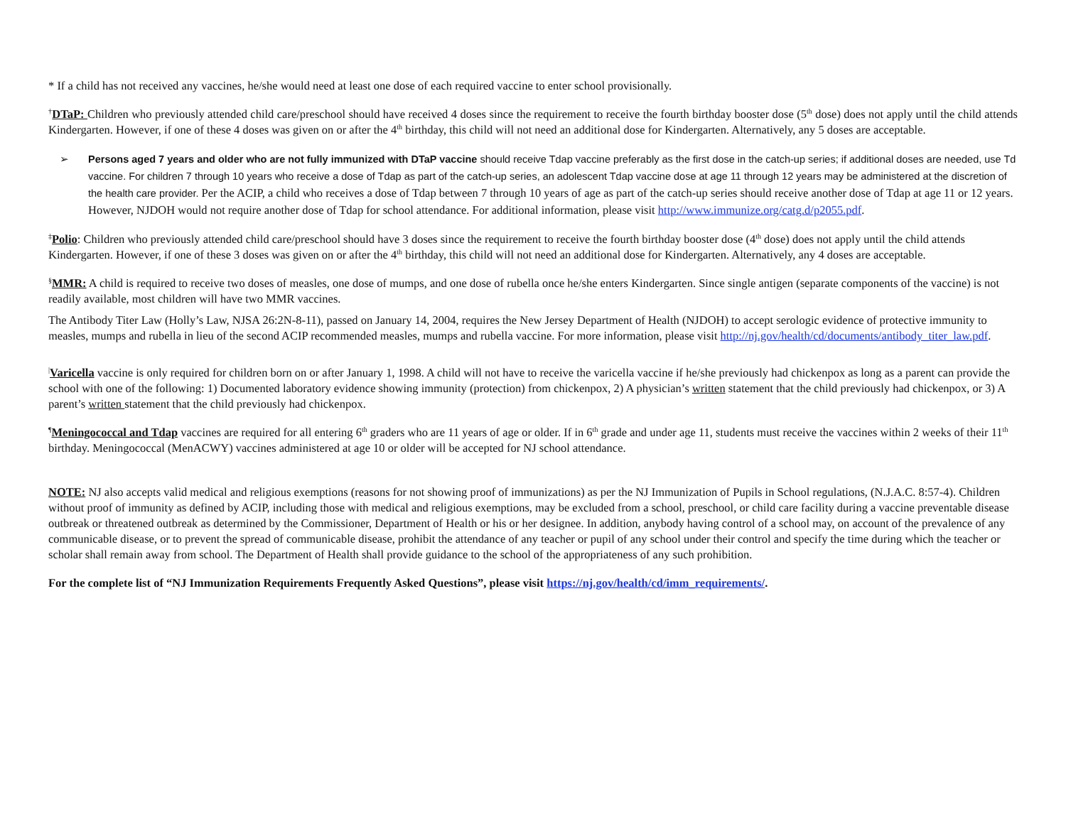* If a child has not received any vaccines, he/she would need at least one dose of each required vaccine to enter school provisionally.
<sup>†</sup> DTaP: Children who previously attended child care/preschool should have received 4 doses since the requirement to receive the fourth birthday booster dose (5<sup>th</sup> dose) does not apply until the child attends Kindergarten. However, if one of these 4 doses was given on or after the 4<sup>th</sup> birthday, this child will not need an additional dose for Kindergarten. Alternatively, any 5 doses are acceptable.
➢ Persons aged 7 years and older who are not fully immunized with DTaP vaccine should receive Tdap vaccine preferably as the first dose in the catch-up series; if additional doses are needed, use Td vaccine. For children 7 through 10 years who receive a dose of Tdap as part of the catch-up series, an adolescent Tdap vaccine dose at age 11 through 12 years may be administered at the discretion of the health care provider. Per the ACIP, a child who receives a dose of Tdap between 7 through 10 years of age as part of the catch-up series should receive another dose of Tdap at age 11 or 12 years. However, NJDOH would not require another dose of Tdap for school attendance. For additional information, please visit http://www.immunize.org/catg.d/p2055.pdf.
<sup>‡</sup> Polio: Children who previously attended child care/preschool should have 3 doses since the requirement to receive the fourth birthday booster dose (4<sup>th</sup> dose) does not apply until the child attends Kindergarten. However, if one of these 3 doses was given on or after the 4<sup>th</sup> birthday, this child will not need an additional dose for Kindergarten. Alternatively, any 4 doses are acceptable.
<sup>§</sup> MMR: A child is required to receive two doses of measles, one dose of mumps, and one dose of rubella once he/she enters Kindergarten. Since single antigen (separate components of the vaccine) is not readily available, most children will have two MMR vaccines.
The Antibody Titer Law (Holly’s Law, NJSA 26:2N-8-11), passed on January 14, 2004, requires the New Jersey Department of Health (NJDOH) to accept serologic evidence of protective immunity to measles, mumps and rubella in lieu of the second ACIP recommended measles, mumps and rubella vaccine. For more information, please visit http://nj.gov/health/cd/documents/antibody_titer_law.pdf.
<sup>|</sup>Varicella vaccine is only required for children born on or after January 1, 1998. A child will not have to receive the varicella vaccine if he/she previously had chickenpox as long as a parent can provide the school with one of the following: 1) Documented laboratory evidence showing immunity (protection) from chickenpox, 2) A physician’s written statement that the child previously had chickenpox, or 3) A parent’s written statement that the child previously had chickenpox.
<sup>¶</sup> Meningococcal and Tdap vaccines are required for all entering 6<sup>th</sup> graders who are 11 years of age or older. If in 6<sup>th</sup> grade and under age 11, students must receive the vaccines within 2 weeks of their 11<sup>th</sup> birthday. Meningococcal (MenACWY) vaccines administered at age 10 or older will be accepted for NJ school attendance.
NOTE: NJ also accepts valid medical and religious exemptions (reasons for not showing proof of immunizations) as per the NJ Immunization of Pupils in School regulations, (N.J.A.C. 8:57-4). Children without proof of immunity as defined by ACIP, including those with medical and religious exemptions, may be excluded from a school, preschool, or child care facility during a vaccine preventable disease outbreak or threatened outbreak as determined by the Commissioner, Department of Health or his or her designee. In addition, anybody having control of a school may, on account of the prevalence of any communicable disease, or to prevent the spread of communicable disease, prohibit the attendance of any teacher or pupil of any school under their control and specify the time during which the teacher or scholar shall remain away from school. The Department of Health shall provide guidance to the school of the appropriateness of any such prohibition.
For the complete list of “NJ Immunization Requirements Frequently Asked Questions”, please visit https://nj.gov/health/cd/imm_requirements/.